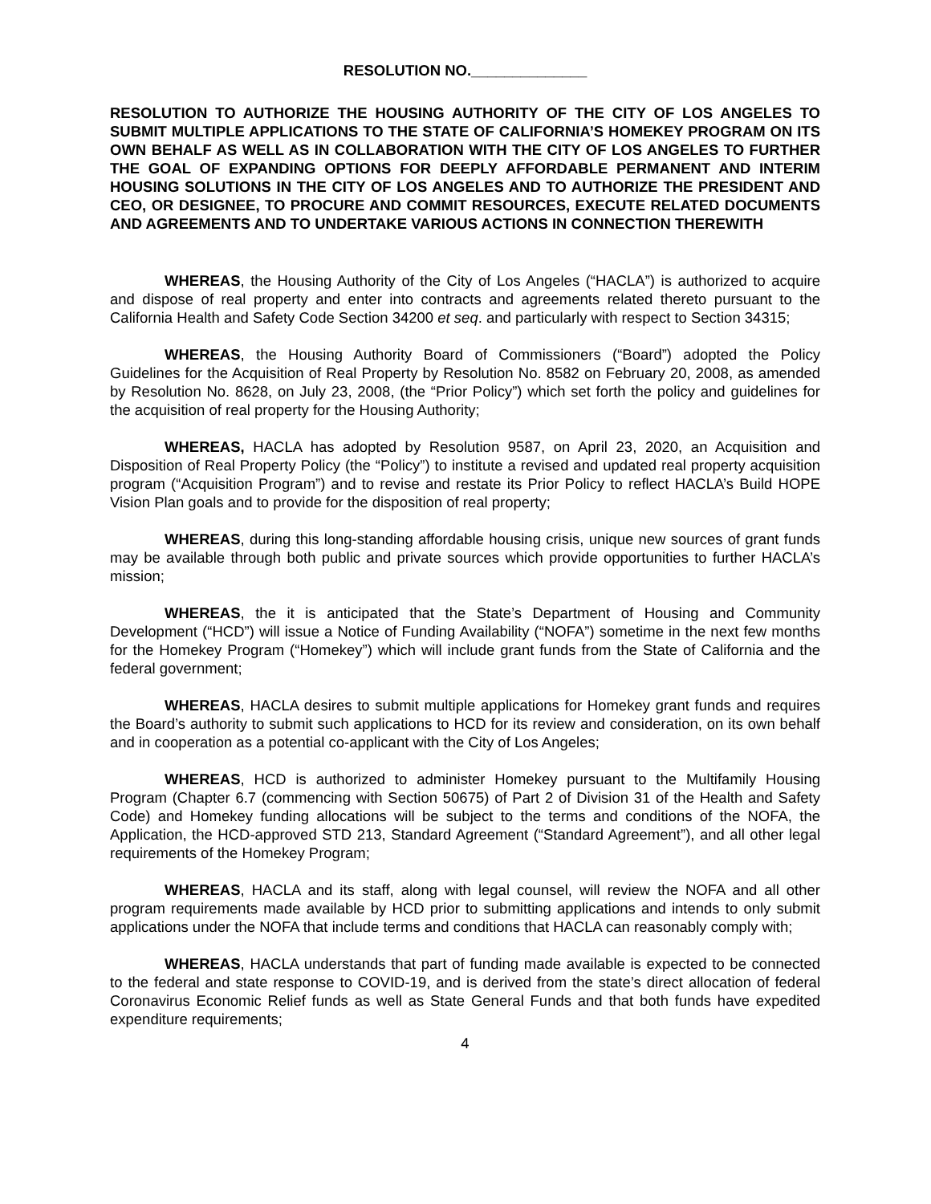RESOLUTION NO.______________
RESOLUTION TO AUTHORIZE THE HOUSING AUTHORITY OF THE CITY OF LOS ANGELES TO SUBMIT MULTIPLE APPLICATIONS TO THE STATE OF CALIFORNIA’S HOMEKEY PROGRAM ON ITS OWN BEHALF AS WELL AS IN COLLABORATION WITH THE CITY OF LOS ANGELES TO FURTHER THE GOAL OF EXPANDING OPTIONS FOR DEEPLY AFFORDABLE PERMANENT AND INTERIM HOUSING SOLUTIONS IN THE CITY OF LOS ANGELES AND TO AUTHORIZE THE PRESIDENT AND CEO, OR DESIGNEE, TO PROCURE AND COMMIT RESOURCES, EXECUTE RELATED DOCUMENTS AND AGREEMENTS AND TO UNDERTAKE VARIOUS ACTIONS IN CONNECTION THEREWITH
WHEREAS, the Housing Authority of the City of Los Angeles (“HACLA”) is authorized to acquire and dispose of real property and enter into contracts and agreements related thereto pursuant to the California Health and Safety Code Section 34200 et seq. and particularly with respect to Section 34315;
WHEREAS, the Housing Authority Board of Commissioners (“Board”) adopted the Policy Guidelines for the Acquisition of Real Property by Resolution No. 8582 on February 20, 2008, as amended by Resolution No. 8628, on July 23, 2008, (the “Prior Policy”) which set forth the policy and guidelines for the acquisition of real property for the Housing Authority;
WHEREAS, HACLA has adopted by Resolution 9587, on April 23, 2020, an Acquisition and Disposition of Real Property Policy (the “Policy”) to institute a revised and updated real property acquisition program (“Acquisition Program”) and to revise and restate its Prior Policy to reflect HACLA’s Build HOPE Vision Plan goals and to provide for the disposition of real property;
WHEREAS, during this long-standing affordable housing crisis, unique new sources of grant funds may be available through both public and private sources which provide opportunities to further HACLA’s mission;
WHEREAS, the it is anticipated that the State’s Department of Housing and Community Development (“HCD”) will issue a Notice of Funding Availability (“NOFA”) sometime in the next few months for the Homekey Program (“Homekey”) which will include grant funds from the State of California and the federal government;
WHEREAS, HACLA desires to submit multiple applications for Homekey grant funds and requires the Board’s authority to submit such applications to HCD for its review and consideration, on its own behalf and in cooperation as a potential co-applicant with the City of Los Angeles;
WHEREAS, HCD is authorized to administer Homekey pursuant to the Multifamily Housing Program (Chapter 6.7 (commencing with Section 50675) of Part 2 of Division 31 of the Health and Safety Code) and Homekey funding allocations will be subject to the terms and conditions of the NOFA, the Application, the HCD-approved STD 213, Standard Agreement (“Standard Agreement”), and all other legal requirements of the Homekey Program;
WHEREAS, HACLA and its staff, along with legal counsel, will review the NOFA and all other program requirements made available by HCD prior to submitting applications and intends to only submit applications under the NOFA that include terms and conditions that HACLA can reasonably comply with;
WHEREAS, HACLA understands that part of funding made available is expected to be connected to the federal and state response to COVID-19, and is derived from the state’s direct allocation of federal Coronavirus Economic Relief funds as well as State General Funds and that both funds have expedited expenditure requirements;
4